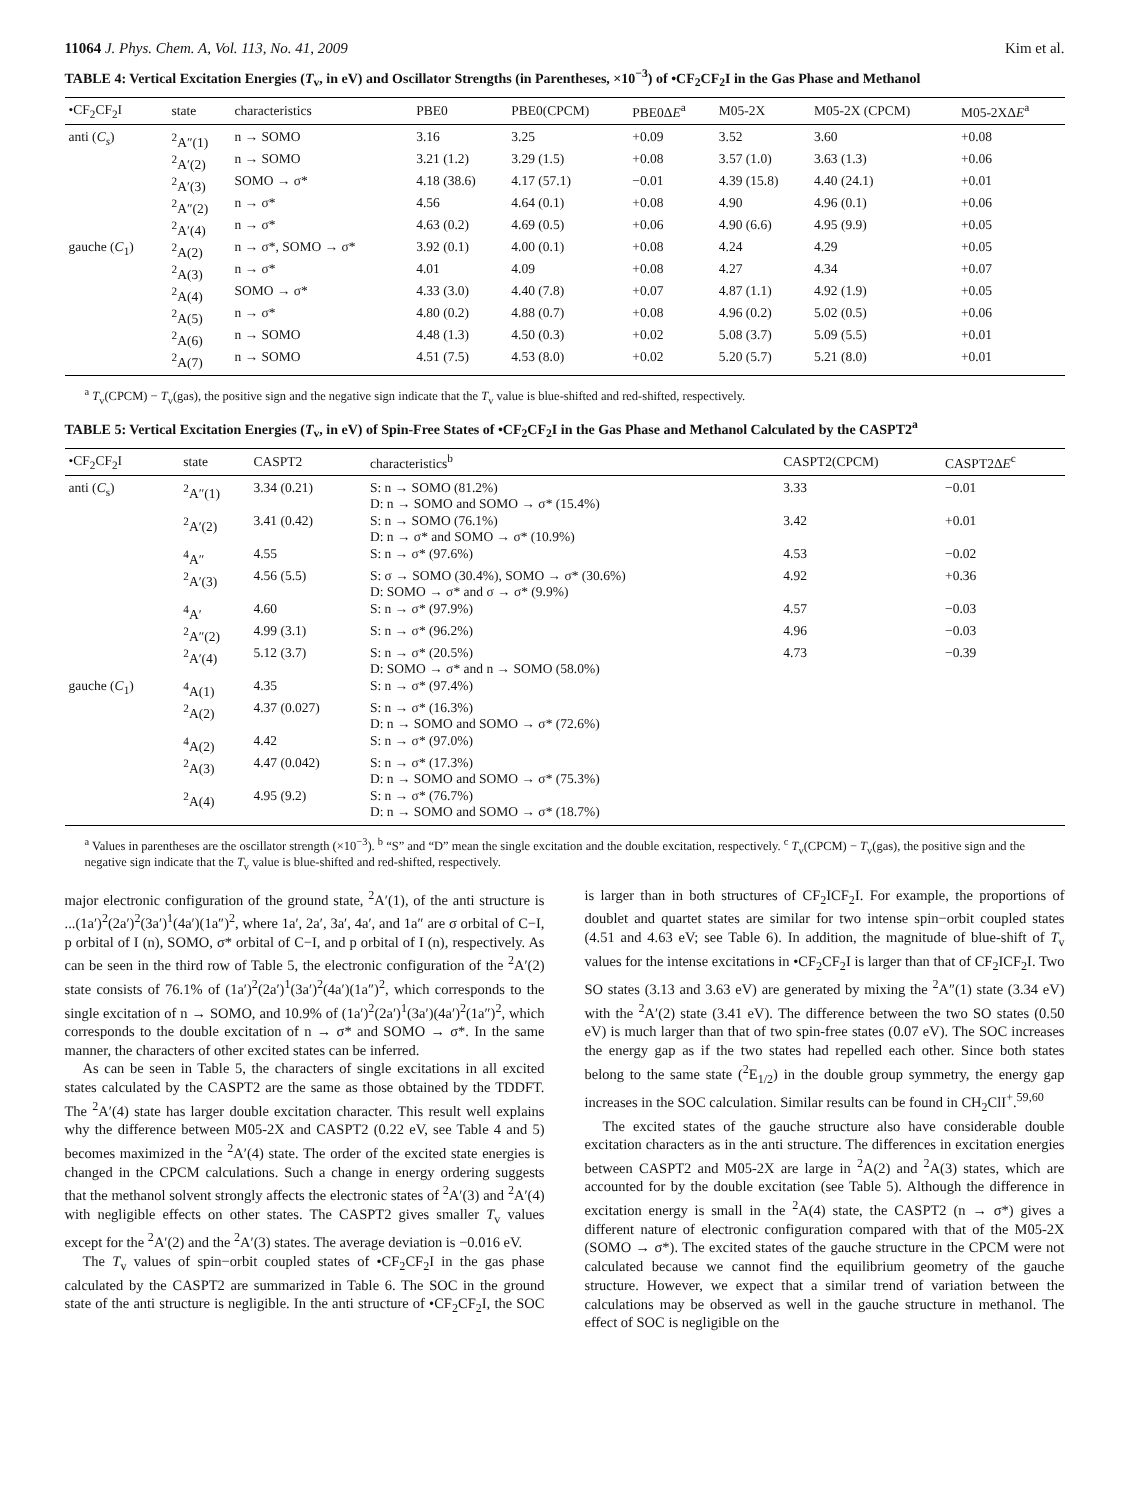11064 J. Phys. Chem. A, Vol. 113, No. 41, 2009 Kim et al.
TABLE 4: Vertical Excitation Energies (T<sub>v</sub>, in eV) and Oscillator Strengths (in Parentheses, ×10<sup>−3</sup>) of •CF<sub>2</sub>CF<sub>2</sub>I in the Gas Phase and Methanol
| •CF<sub>2</sub>CF<sub>2</sub>I | state | characteristics | PBE0 | PBE0(CPCM) | PBE0Δ E<sup>a</sup> | M05-2X | M05-2X (CPCM) | M05-2XΔ E<sup>a</sup> |
| --- | --- | --- | --- | --- | --- | --- | --- | --- |
| anti ( C<sub>s</sub> ) | <sup>2</sup> A″(1) | n → SOMO | 3.16 | 3.25 | +0.09 | 3.52 | 3.60 | +0.08 |
| | <sup>2</sup> A′(2) | n → SOMO | 3.21 (1.2) | 3.29 (1.5) | +0.08 | 3.57 (1.0) | 3.63 (1.3) | +0.06 |
| | <sup>2</sup> A′(3) | SOMO → σ* | 4.18 (38.6) | 4.17 (57.1) | −0.01 | 4.39 (15.8) | 4.40 (24.1) | +0.01 |
| | <sup>2</sup> A″(2) | n → σ* | 4.56 | 4.64 (0.1) | +0.08 | 4.90 | 4.96 (0.1) | +0.06 |
| | <sup>2</sup> A′(4) | n → σ* | 4.63 (0.2) | 4.69 (0.5) | +0.06 | 4.90 (6.6) | 4.95 (9.9) | +0.05 |
| gauche ( C<sub>1</sub>) | <sup>2</sup> A(2) | n → σ*, SOMO → σ* | 3.92 (0.1) | 4.00 (0.1) | +0.08 | 4.24 | 4.29 | +0.05 |
| | <sup>2</sup> A(3) | n → σ* | 4.01 | 4.09 | +0.08 | 4.27 | 4.34 | +0.07 |
| | <sup>2</sup> A(4) | SOMO → σ* | 4.33 (3.0) | 4.40 (7.8) | +0.07 | 4.87 (1.1) | 4.92 (1.9) | +0.05 |
| | <sup>2</sup> A(5) | n → σ* | 4.80 (0.2) | 4.88 (0.7) | +0.08 | 4.96 (0.2) | 5.02 (0.5) | +0.06 |
| | <sup>2</sup> A(6) | n → SOMO | 4.48 (1.3) | 4.50 (0.3) | +0.02 | 5.08 (3.7) | 5.09 (5.5) | +0.01 |
| | <sup>2</sup> A(7) | n → SOMO | 4.51 (7.5) | 4.53 (8.0) | +0.02 | 5.20 (5.7) | 5.21 (8.0) | +0.01 |
<sup>a</sup> T<sub>v</sub>(CPCM) − T<sub>v</sub>(gas), the positive sign and the negative sign indicate that the T<sub>v</sub> value is blue-shifted and red-shifted, respectively.
TABLE 5: Vertical Excitation Energies (T<sub>v</sub>, in eV) of Spin-Free States of •CF<sub>2</sub>CF<sub>2</sub>I in the Gas Phase and Methanol Calculated by the CASPT2<sup>a</sup>
| •CF<sub>2</sub>CF<sub>2</sub>I | state | CASPT2 | characteristics<sup>b</sup> | CASPT2(CPCM) | CASPT2Δ E<sup>c</sup> |
| --- | --- | --- | --- | --- | --- |
| anti ( C<sub>s</sub>) | <sup>2</sup> A″(1) | 3.34 (0.21) | S: n → SOMO (81.2%) D: n → SOMO and SOMO → σ* (15.4%) | 3.33 | −0.01 |
| | <sup>2</sup> A′(2) | 3.41 (0.42) | S: n → SOMO (76.1%) D: n → σ* and SOMO → σ* (10.9%) | 3.42 | +0.01 |
| | <sup>4</sup> A″ | 4.55 | S: n → σ* (97.6%) | 4.53 | −0.02 |
| | <sup>2</sup> A′(3) | 4.56 (5.5) | S: σ → SOMO (30.4%), SOMO → σ* (30.6%) D: SOMO → σ* and σ → σ* (9.9%) | 4.92 | +0.36 |
| | <sup>4</sup> A′ | 4.60 | S: n → σ* (97.9%) | 4.57 | −0.03 |
| | <sup>2</sup> A″(2) | 4.99 (3.1) | S: n → σ* (96.2%) | 4.96 | −0.03 |
| | <sup>2</sup> A′(4) | 5.12 (3.7) | S: n → σ* (20.5%) D: SOMO → σ* and n → SOMO (58.0%) | 4.73 | −0.39 |
| gauche ( C<sub>1</sub>) | <sup>4</sup> A(1) | 4.35 | S: n → σ* (97.4%) | | |
| | <sup>2</sup> A(2) | 4.37 (0.027) | S: n → σ* (16.3%) D: n → SOMO and SOMO → σ* (72.6%) | | |
| | <sup>4</sup> A(2) | 4.42 | S: n → σ* (97.0%) | | |
| | <sup>2</sup> A(3) | 4.47 (0.042) | S: n → σ* (17.3%) D: n → SOMO and SOMO → σ* (75.3%) | | |
| | <sup>2</sup> A(4) | 4.95 (9.2) | S: n → σ* (76.7%) D: n → SOMO and SOMO → σ* (18.7%) | | |
<sup>a</sup> Values in parentheses are the oscillator strength (×10<sup>−3</sup>). <sup>b</sup> “S” and “D” mean the single excitation and the double excitation, respectively. <sup>c</sup> T<sub>v</sub>(CPCM) − T<sub>v</sub>(gas), the positive sign and the negative sign indicate that the T<sub>v</sub> value is blue-shifted and red-shifted, respectively.
major electronic configuration of the ground state, <sup>2</sup>A′(1), of the anti structure is ...(1a′)<sup>2</sup>(2a′)<sup>2</sup>(3a′)<sup>1</sup>(4a′)(1a″)<sup>2</sup>, where 1a′, 2a′, 3a′, 4a′, and 1a″ are σ orbital of C−I, p orbital of I (n), SOMO, σ* orbital of C−I, and p orbital of I (n), respectively. As can be seen in the third row of Table 5, the electronic configuration of the <sup>2</sup>A′(2) state consists of 76.1% of (1a′)<sup>2</sup>(2a′)<sup>1</sup>(3a′)<sup>2</sup>(4a′)(1a″)<sup>2</sup>, which corresponds to the single excitation of n → SOMO, and 10.9% of (1a′)<sup>2</sup>(2a′)<sup>1</sup>(3a′)(4a′)<sup>2</sup>(1a″)<sup>2</sup>, which corresponds to the double excitation of n → σ* and SOMO → σ*. In the same manner, the characters of other excited states can be inferred.
As can be seen in Table 5, the characters of single excitations in all excited states calculated by the CASPT2 are the same as those obtained by the TDDFT. The <sup>2</sup>A′(4) state has larger double excitation character. This result well explains why the difference between M05-2X and CASPT2 (0.22 eV, see Table 4 and 5) becomes maximized in the <sup>2</sup>A′(4) state. The order of the excited state energies is changed in the CPCM calculations. Such a change in energy ordering suggests that the methanol solvent strongly affects the electronic states of <sup>2</sup>A′(3) and <sup>2</sup>A′(4) with negligible effects on other states. The CASPT2 gives smaller T<sub>v</sub> values except for the <sup>2</sup>A′(2) and the <sup>2</sup>A′(3) states. The average deviation is −0.016 eV.
The T<sub>v</sub> values of spin−orbit coupled states of •CF<sub>2</sub>CF<sub>2</sub>I in the gas phase calculated by the CASPT2 are summarized in Table 6. The SOC in the ground state of the anti structure is negligible. In the anti structure of •CF<sub>2</sub>CF<sub>2</sub>I, the SOC is larger than in both structures of CF<sub>2</sub>ICF<sub>2</sub>I. For example, the proportions of doublet and quartet states are similar for two intense spin−orbit coupled states (4.51 and 4.63 eV; see Table 6). In addition, the magnitude of blue-shift of T<sub>v</sub> values for the intense excitations in •CF<sub>2</sub>CF<sub>2</sub>I is larger than that of CF<sub>2</sub>ICF<sub>2</sub>I. Two SO states (3.13 and 3.63 eV) are generated by mixing the <sup>2</sup>A″(1) state (3.34 eV) with the <sup>2</sup>A′(2) state (3.41 eV). The difference between the two SO states (0.50 eV) is much larger than that of two spin-free states (0.07 eV). The SOC increases the energy gap as if the two states had repelled each other. Since both states belong to the same state (<sup>2</sup>E<sub>1/2</sub>) in the double group symmetry, the energy gap increases in the SOC calculation. Similar results can be found in CH<sub>2</sub>ClI<sup>+</sup>.<sup>59,60</sup>
The excited states of the gauche structure also have considerable double excitation characters as in the anti structure. The differences in excitation energies between CASPT2 and M05-2X are large in <sup>2</sup>A(2) and <sup>2</sup>A(3) states, which are accounted for by the double excitation (see Table 5). Although the difference in excitation energy is small in the <sup>2</sup>A(4) state, the CASPT2 (n → σ*) gives a different nature of electronic configuration compared with that of the M05-2X (SOMO → σ*). The excited states of the gauche structure in the CPCM were not calculated because we cannot find the equilibrium geometry of the gauche structure. However, we expect that a similar trend of variation between the calculations may be observed as well in the gauche structure in methanol. The effect of SOC is negligible on the